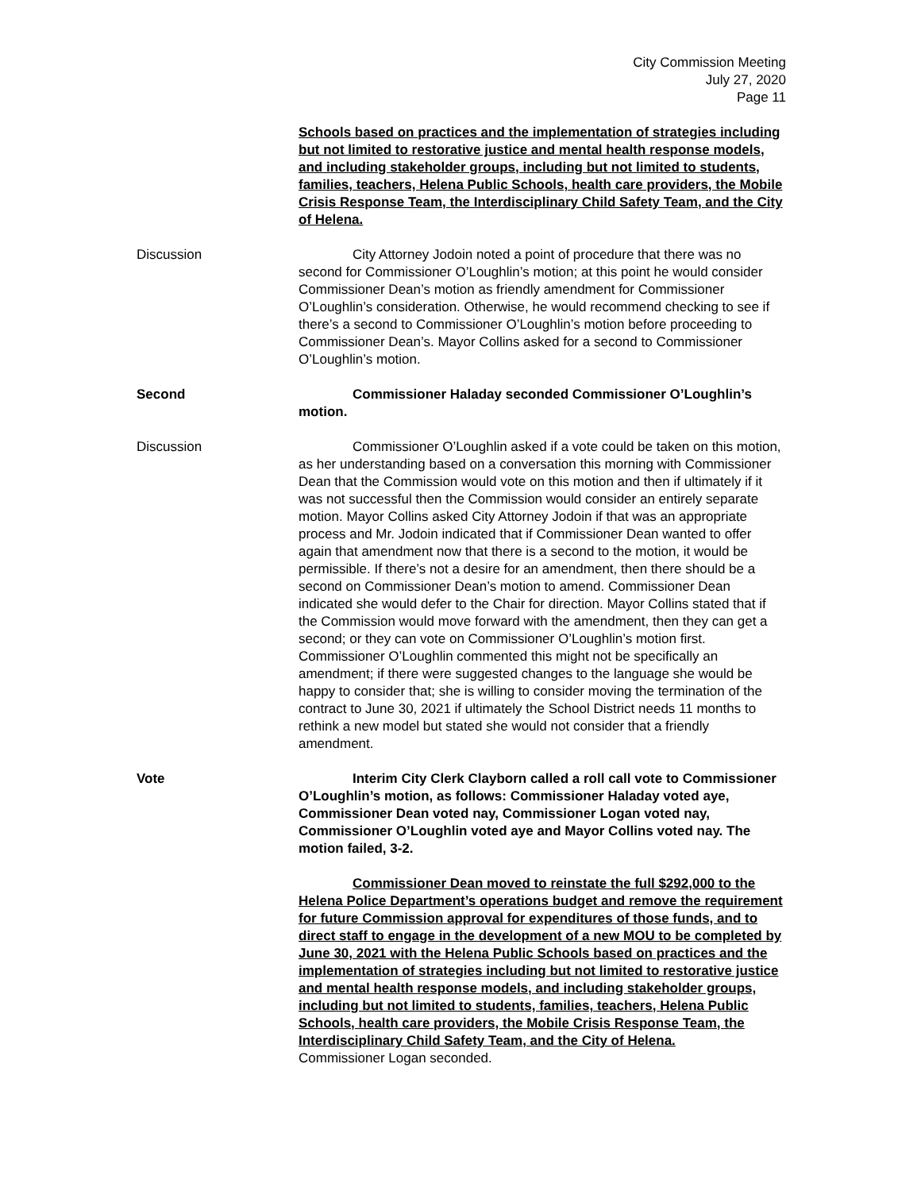City Commission Meeting
July 27, 2020
Page 11
Schools based on practices and the implementation of strategies including but not limited to restorative justice and mental health response models, and including stakeholder groups, including but not limited to students, families, teachers, Helena Public Schools, health care providers, the Mobile Crisis Response Team, the Interdisciplinary Child Safety Team, and the City of Helena.
Discussion City Attorney Jodoin noted a point of procedure that there was no second for Commissioner O’Loughlin’s motion; at this point he would consider Commissioner Dean’s motion as friendly amendment for Commissioner O’Loughlin’s consideration. Otherwise, he would recommend checking to see if there’s a second to Commissioner O’Loughlin’s motion before proceeding to Commissioner Dean’s. Mayor Collins asked for a second to Commissioner O’Loughlin’s motion.
Second Commissioner Haladay seconded Commissioner O’Loughlin’s motion.
Discussion Commissioner O’Loughlin asked if a vote could be taken on this motion, as her understanding based on a conversation this morning with Commissioner Dean that the Commission would vote on this motion and then if ultimately if it was not successful then the Commission would consider an entirely separate motion. Mayor Collins asked City Attorney Jodoin if that was an appropriate process and Mr. Jodoin indicated that if Commissioner Dean wanted to offer again that amendment now that there is a second to the motion, it would be permissible. If there’s not a desire for an amendment, then there should be a second on Commissioner Dean’s motion to amend. Commissioner Dean indicated she would defer to the Chair for direction. Mayor Collins stated that if the Commission would move forward with the amendment, then they can get a second; or they can vote on Commissioner O’Loughlin’s motion first. Commissioner O’Loughlin commented this might not be specifically an amendment; if there were suggested changes to the language she would be happy to consider that; she is willing to consider moving the termination of the contract to June 30, 2021 if ultimately the School District needs 11 months to rethink a new model but stated she would not consider that a friendly amendment.
Vote Interim City Clerk Clayborn called a roll call vote to Commissioner O’Loughlin’s motion, as follows: Commissioner Haladay voted aye, Commissioner Dean voted nay, Commissioner Logan voted nay, Commissioner O’Loughlin voted aye and Mayor Collins voted nay. The motion failed, 3-2.
Commissioner Dean moved to reinstate the full $292,000 to the Helena Police Department’s operations budget and remove the requirement for future Commission approval for expenditures of those funds, and to direct staff to engage in the development of a new MOU to be completed by June 30, 2021 with the Helena Public Schools based on practices and the implementation of strategies including but not limited to restorative justice and mental health response models, and including stakeholder groups, including but not limited to students, families, teachers, Helena Public Schools, health care providers, the Mobile Crisis Response Team, the Interdisciplinary Child Safety Team, and the City of Helena.
Commissioner Logan seconded.